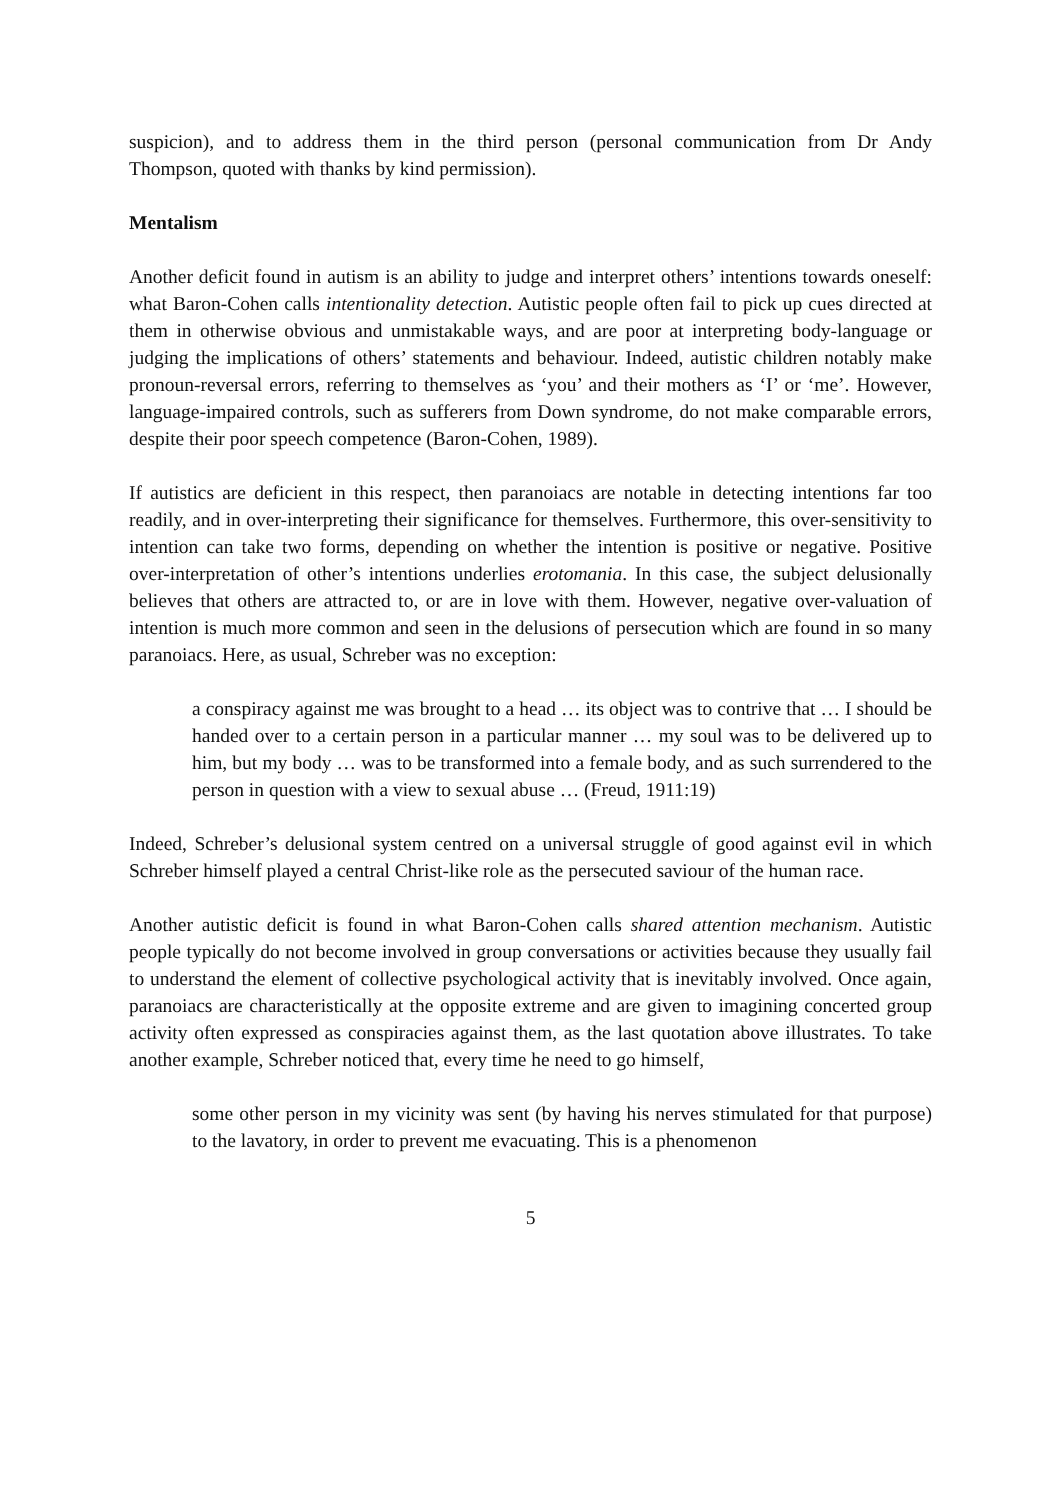suspicion), and to address them in the third person (personal communication from Dr Andy Thompson, quoted with thanks by kind permission).
Mentalism
Another deficit found in autism is an ability to judge and interpret others’ intentions towards oneself: what Baron-Cohen calls intentionality detection. Autistic people often fail to pick up cues directed at them in otherwise obvious and unmistakable ways, and are poor at interpreting body-language or judging the implications of others’ statements and behaviour. Indeed, autistic children notably make pronoun-reversal errors, referring to themselves as ‘you’ and their mothers as ‘I’ or ‘me’. However, language-impaired controls, such as sufferers from Down syndrome, do not make comparable errors, despite their poor speech competence (Baron-Cohen, 1989).
If autistics are deficient in this respect, then paranoiacs are notable in detecting intentions far too readily, and in over-interpreting their significance for themselves. Furthermore, this over-sensitivity to intention can take two forms, depending on whether the intention is positive or negative. Positive over-interpretation of other’s intentions underlies erotomania. In this case, the subject delusionally believes that others are attracted to, or are in love with them. However, negative over-valuation of intention is much more common and seen in the delusions of persecution which are found in so many paranoiacs. Here, as usual, Schreber was no exception:
a conspiracy against me was brought to a head … its object was to contrive that … I should be handed over to a certain person in a particular manner … my soul was to be delivered up to him, but my body … was to be transformed into a female body, and as such surrendered to the person in question with a view to sexual abuse … (Freud, 1911:19)
Indeed, Schreber’s delusional system centred on a universal struggle of good against evil in which Schreber himself played a central Christ-like role as the persecuted saviour of the human race.
Another autistic deficit is found in what Baron-Cohen calls shared attention mechanism. Autistic people typically do not become involved in group conversations or activities because they usually fail to understand the element of collective psychological activity that is inevitably involved. Once again, paranoiacs are characteristically at the opposite extreme and are given to imagining concerted group activity often expressed as conspiracies against them, as the last quotation above illustrates. To take another example, Schreber noticed that, every time he need to go himself,
some other person in my vicinity was sent (by having his nerves stimulated for that purpose) to the lavatory, in order to prevent me evacuating. This is a phenomenon
5